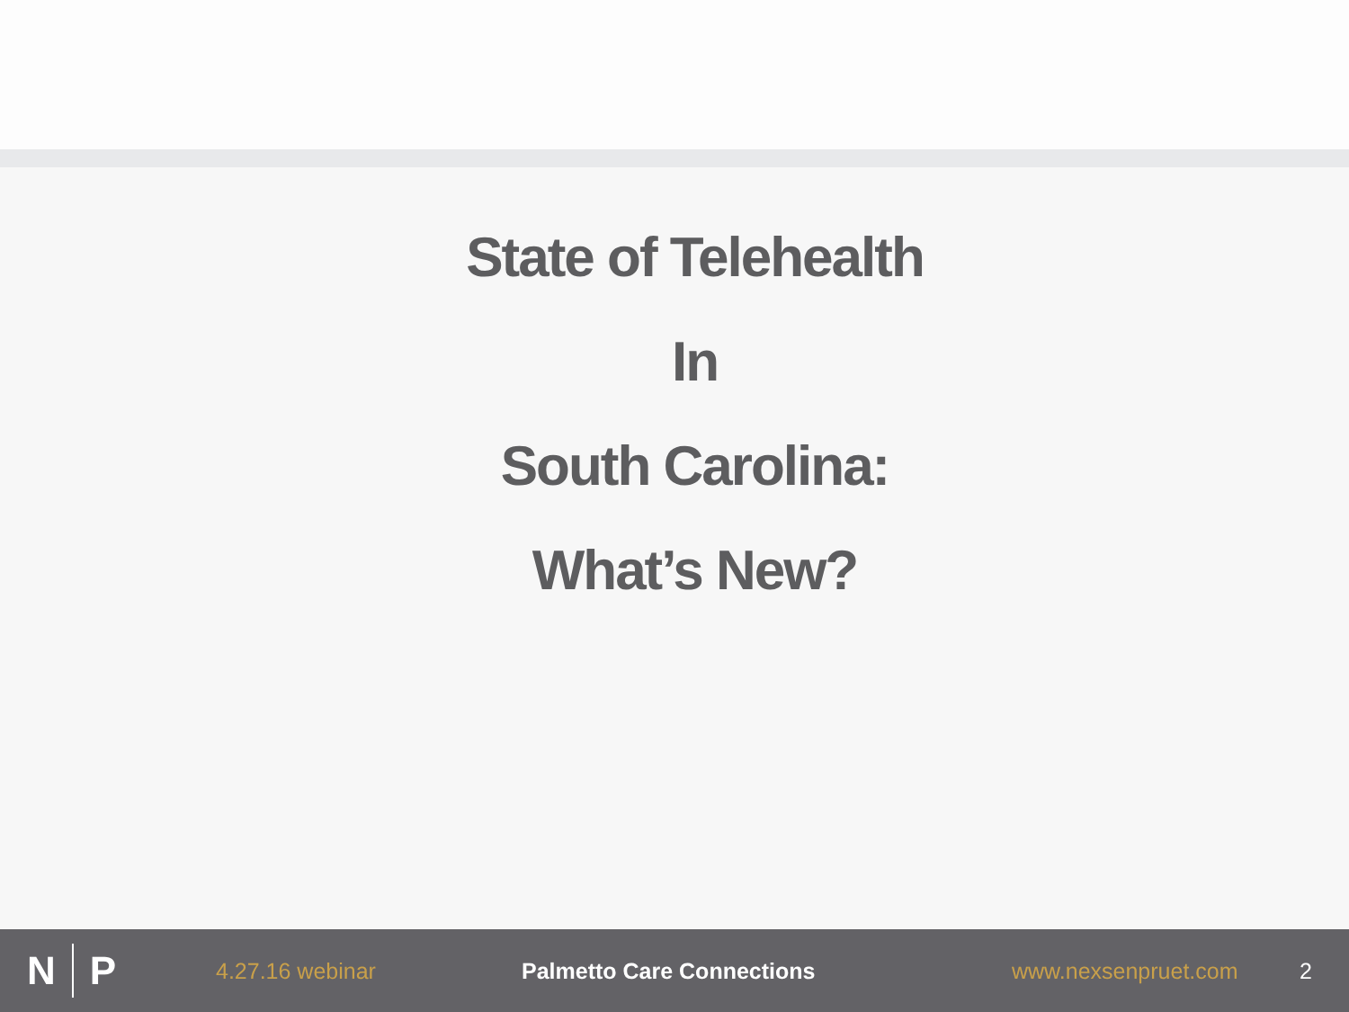State of Telehealth
In
South Carolina:
What’s New?
N P
4.27.16 webinar Palmetto Care Connections www.nexsenpruet.com 2